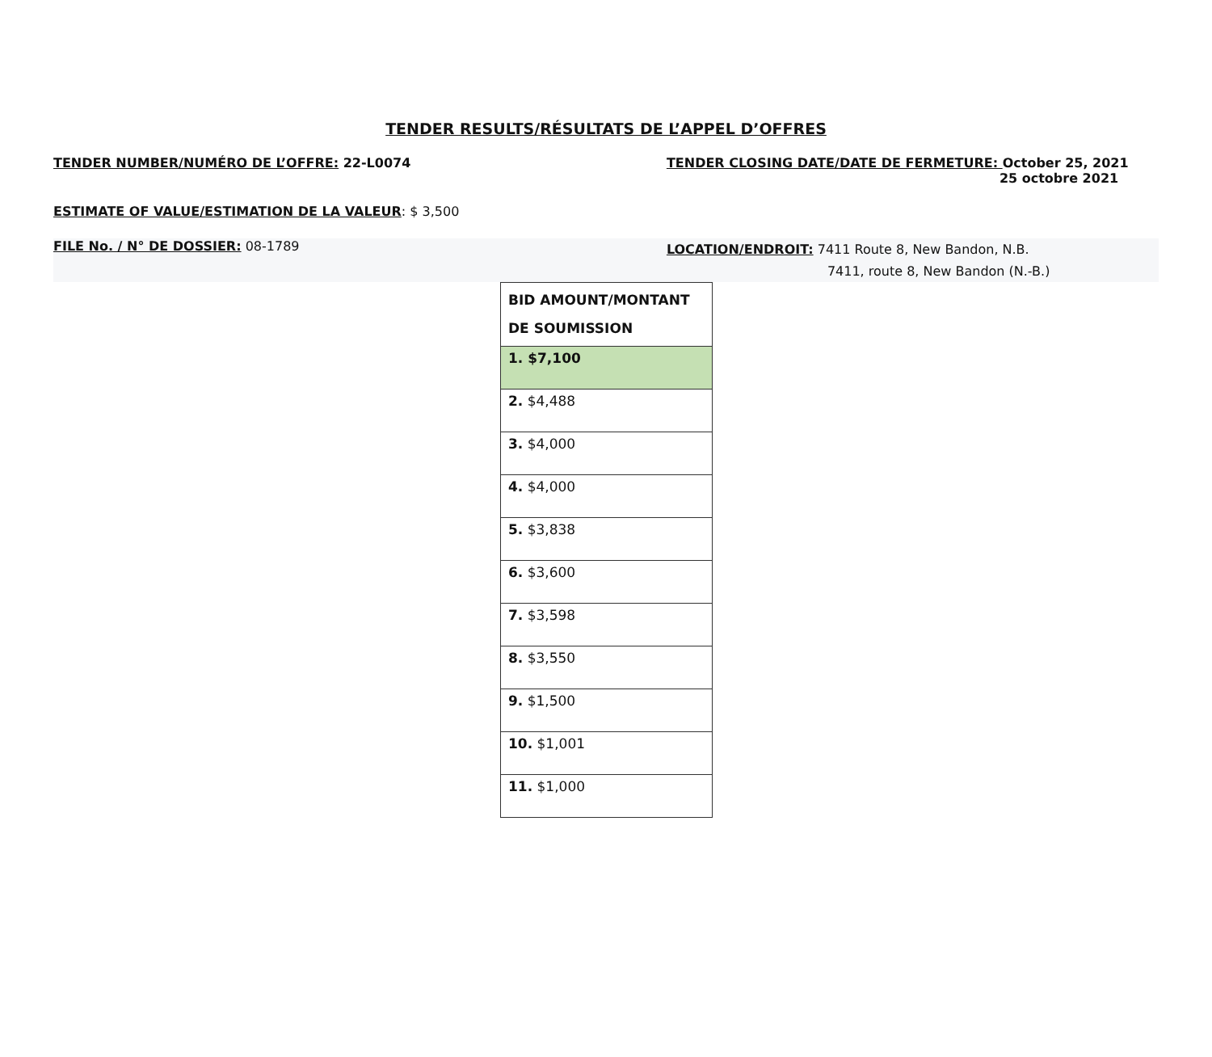TENDER RESULTS/RÉSULTATS DE L’APPEL D’OFFRES
TENDER NUMBER/NUMÉRO DE L’OFFRE: 22-L0074 TENDER CLOSING DATE/DATE DE FERMETURE: October 25, 2021
25 octobre 2021
ESTIMATE OF VALUE/ESTIMATION DE LA VALEUR: $ 3,500
FILE No. / N° DE DOSSIER: 08-1789
LOCATION/ENDROIT: 7411 Route 8, New Bandon, N.B.
7411, route 8, New Bandon (N.-B.)
| BID AMOUNT/MONTANT DE SOUMISSION |
| --- |
| 1. $7,100 |
| 2. $4,488 |
| 3. $4,000 |
| 4. $4,000 |
| 5. $3,838 |
| 6. $3,600 |
| 7. $3,598 |
| 8. $3,550 |
| 9. $1,500 |
| 10. $1,001 |
| 11. $1,000 |